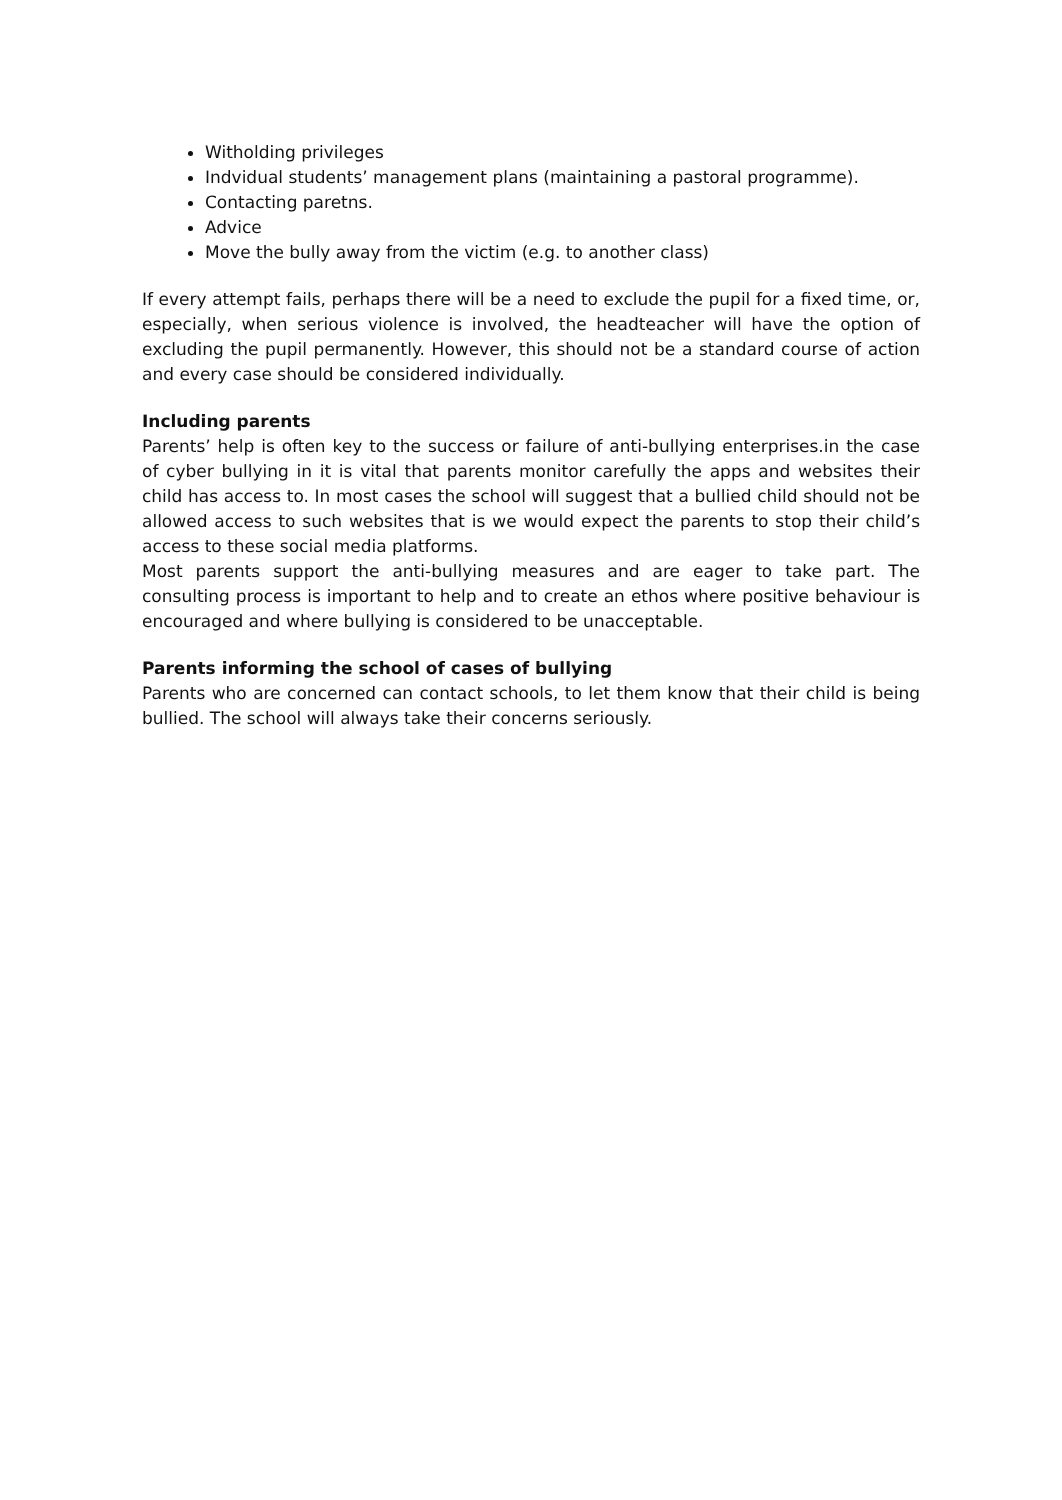Witholding privileges
Indvidual students’ management plans (maintaining a pastoral programme).
Contacting paretns.
Advice
Move the bully away from the victim (e.g. to another class)
If every attempt fails, perhaps there will be a need to exclude the pupil for a fixed time, or, especially, when serious violence is involved, the headteacher will have the option of excluding the pupil permanently. However, this should not be a standard course of action and every case should be considered individually.
Including parents
Parents’ help is often key to the success or failure of anti-bullying enterprises.in the case of cyber bullying in it is vital that parents monitor carefully the apps and websites their child has access to. In most cases the school will suggest that a bullied child should not be allowed access to such websites that is we would expect the parents to stop their child’s access to these social media platforms.
Most parents support the anti-bullying measures and are eager to take part. The consulting process is important to help and to create an ethos where positive behaviour is encouraged and where bullying is considered to be unacceptable.
Parents informing the school of cases of bullying
Parents who are concerned can contact schools, to let them know that their child is being bullied. The school will always take their concerns seriously.